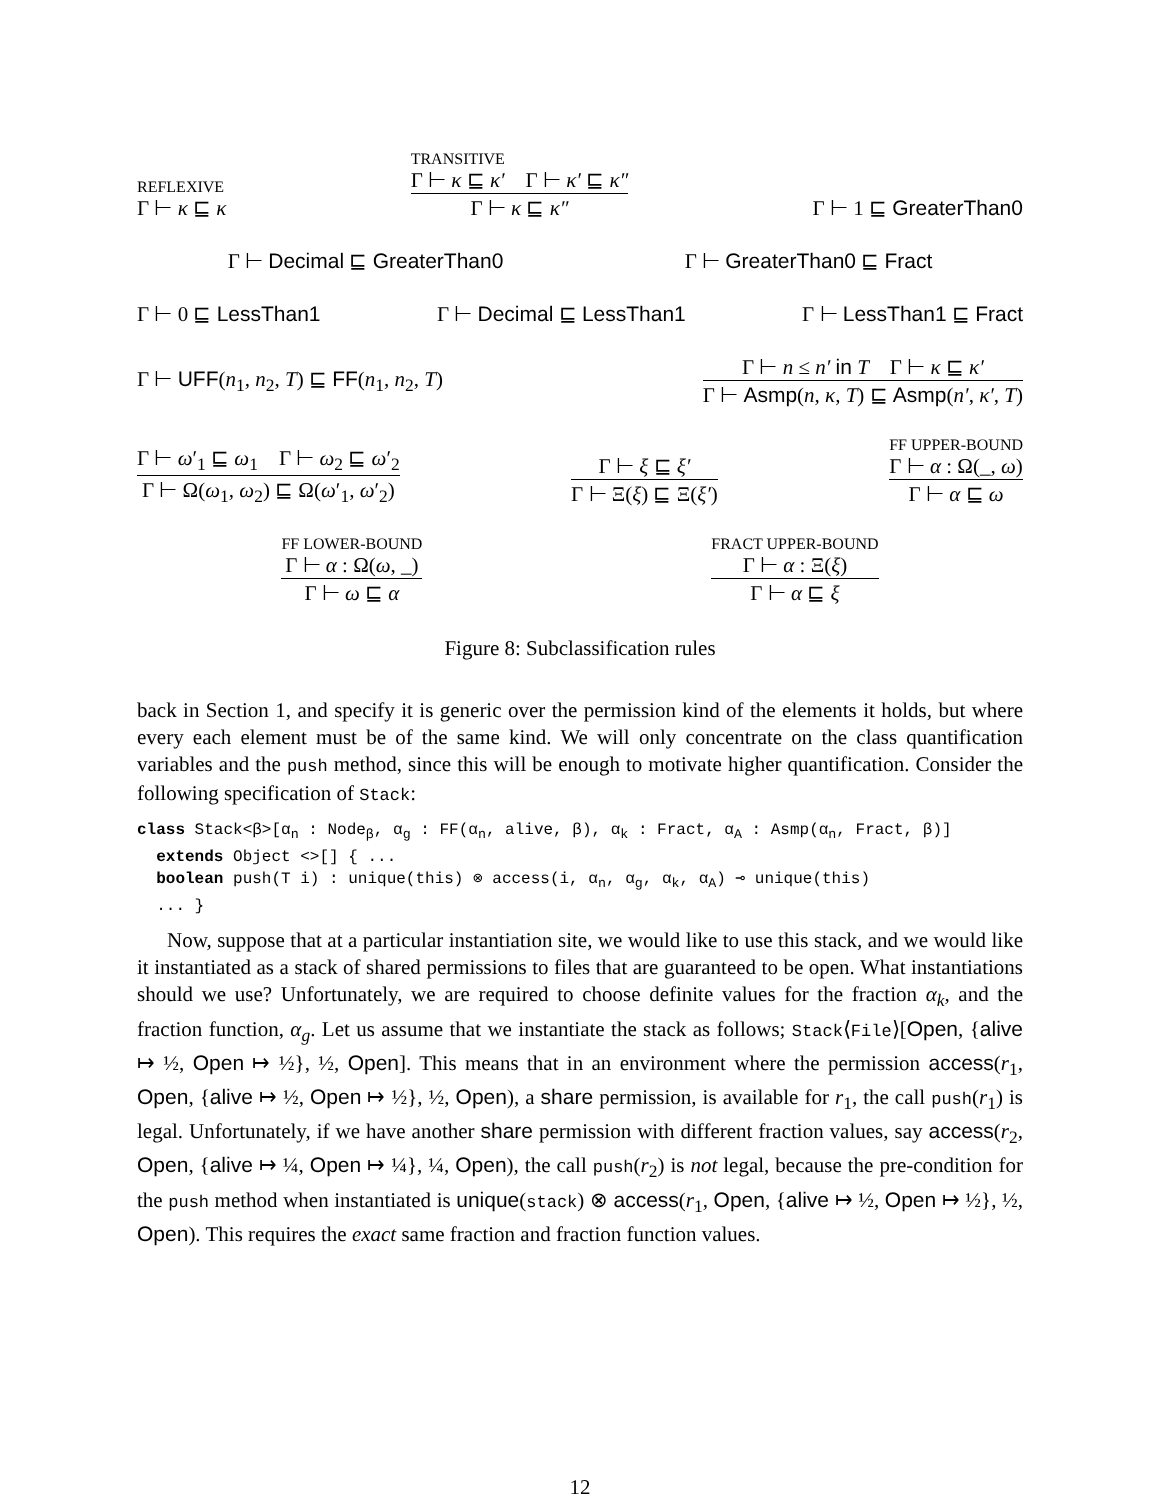REFLEXIVE
Γ ⊢ κ ⊑ κ
TRANSITIVE
Γ ⊢ κ ⊑ κ′ Γ ⊢ κ′ ⊑ κ″
Γ ⊢ κ ⊑ κ″
Γ ⊢ 1 ⊑ GreaterThan0
Γ ⊢ Decimal ⊑ GreaterThan0
Γ ⊢ GreaterThan0 ⊑ Fract
Γ ⊢ 0 ⊑ LessThan1
Γ ⊢ Decimal ⊑ LessThan1
Γ ⊢ LessThan1 ⊑ Fract
Γ ⊢ UFF(n<sub>1</sub>, n<sub>2</sub>, T) ⊑ FF(n<sub>1</sub>, n<sub>2</sub>, T)
Γ ⊢ n ≤ n′ in T Γ ⊢ κ ⊑ κ′
Γ ⊢ Asmp(n, κ, T) ⊑ Asmp(n′, κ′, T)
Γ ⊢ ω′<sub>1</sub> ⊑ ω<sub>1</sub> Γ ⊢ ω<sub>2</sub> ⊑ ω′<sub>2</sub>
Γ ⊢ Ω(ω<sub>1</sub>, ω<sub>2</sub>) ⊑ Ω(ω′<sub>1</sub>, ω′<sub>2</sub>)
Γ ⊢ ξ ⊑ ξ′
Γ ⊢ Ξ(ξ) ⊑ Ξ(ξ′)
FF UPPER-BOUND
Γ ⊢ α : Ω(_, ω)
Γ ⊢ α ⊑ ω
FF LOWER-BOUND
Γ ⊢ α : Ω(ω, _)
Γ ⊢ ω ⊑ α
FRACT UPPER-BOUND
Γ ⊢ α : Ξ(ξ)
Γ ⊢ α ⊑ ξ
Figure 8: Subclassification rules
back in Section 1, and specify it is generic over the permission kind of the elements it holds, but where every each element must be of the same kind. We will only concentrate on the class quantification variables and the push method, since this will be enough to motivate higher quantification. Consider the following specification of Stack:
class Stack<β>[αn : Nodeβ, αg : FF(αn, alive, β), αk : Fract, αA : Asmp(αn, Fract, β)]
  extends Object <>[] { ...
  boolean push(T i) : unique(this) ⊗ access(i, αn, αg, αk, αA) ⊸ unique(this)
  ... }
Now, suppose that at a particular instantiation site, we would like to use this stack, and we would like it instantiated as a stack of shared permissions to files that are guaranteed to be open. What instantiations should we use? Unfortunately, we are required to choose definite values for the fraction α<sub>k</sub>, and the fraction function, α<sub>g</sub>. Let us assume that we instantiate the stack as follows; Stack⟨File⟩[Open, {alive ↦ ½, Open ↦ ½}, ½, Open]. This means that in an environment where the permission access(r<sub>1</sub>, Open, {alive ↦ ½, Open ↦ ½}, ½, Open), a share permission, is available for r<sub>1</sub>, the call push(r<sub>1</sub>) is legal. Unfortunately, if we have another share permission with different fraction values, say access(r<sub>2</sub>, Open, {alive ↦ ¼, Open ↦ ¼}, ¼, Open), the call push(r<sub>2</sub>) is not legal, because the pre-condition for the push method when instantiated is unique(stack) ⊗ access(r<sub>1</sub>, Open, {alive ↦ ½, Open ↦ ½}, ½, Open). This requires the exact same fraction and fraction function values.
12